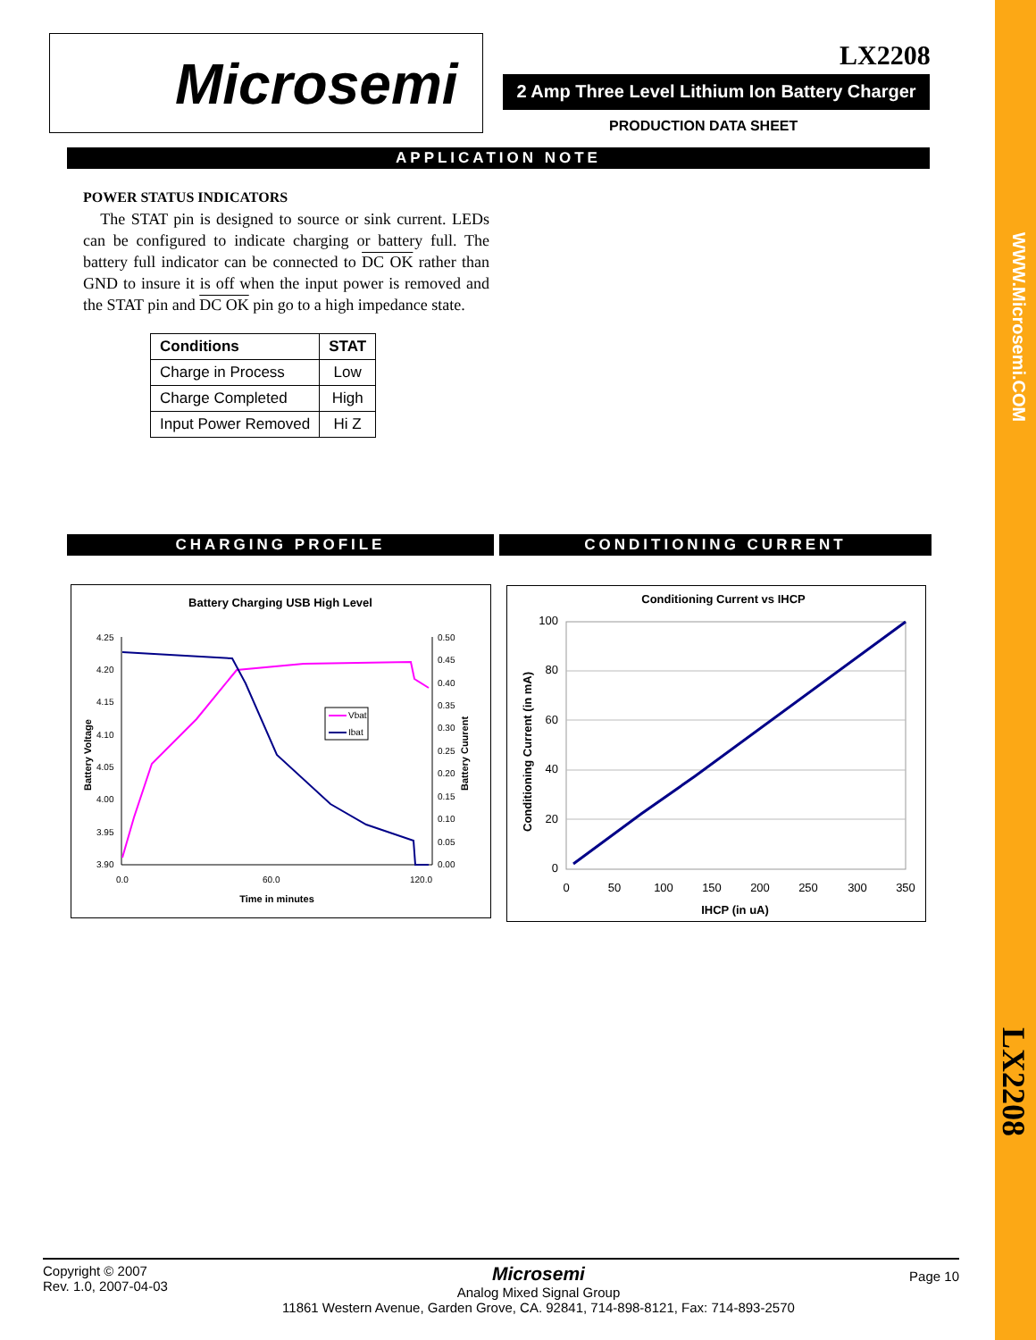WWW.Microsemi.COM
LX2208
Microsemi LX2208
2 Amp Three Level Lithium Ion Battery Charger
PRODUCTION DATA SHEET
APPLICATION NOTE
POWER STATUS INDICATORS
The STAT pin is designed to source or sink current. LEDs can be configured to indicate charging or battery full. The battery full indicator can be connected to DC OK rather than GND to insure it is off when the input power is removed and the STAT pin and DC OK pin go to a high impedance state.
| Conditions | STAT |
| --- | --- |
| Charge in Process | Low |
| Charge Completed | High |
| Input Power Removed | Hi Z |
CHARGING PROFILE CONDITIONING CURRENT
Battery Charging USB High Level
4.25
4.20
4.15
4.10
4.05
4.00
3.95
3.90
0.50
0.45
0.40
0.35
0.30
0.25
0.20
0.15
0.10
0.05
0.00
0.0
60.0
120.0
Time in minutes
Battery Voltage
Battery Cuurent
Vbat
Ibat
Conditioning Current vs IHCP
100
80
60
40
20
0
0
50
100
150
200
250
300
350
IHCP (in uA)
Conditioning Current (in mA)
Copyright © 2007
Rev. 1.0, 2007-04-03
Microsemi
Analog Mixed Signal Group
11861 Western Avenue, Garden Grove, CA. 92841, 714-898-8121, Fax: 714-893-2570
Page 10